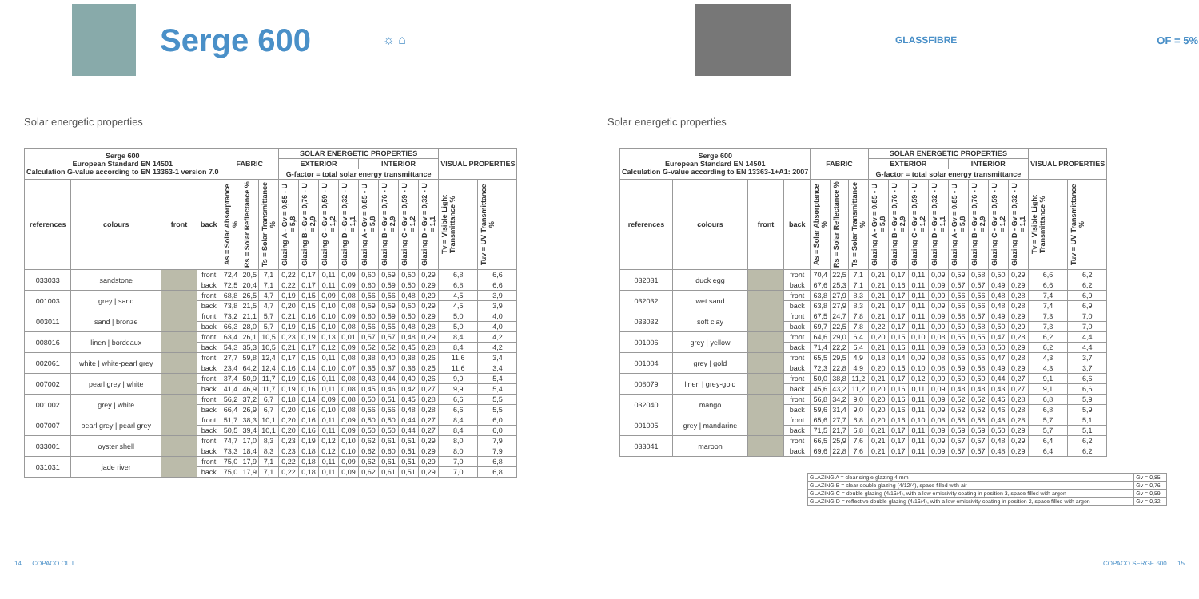Serge 600
☼ ⌂
Solar energetic properties
| Serge 600 European Standard EN 14501 Calculation G-value according to EN 13363-1 version 7.0 | | | | FABRIC | | | SOLAR ENERGETIC PROPERTIES | | | | | | | | VISUAL PROPERTIES | |
| --- | --- | --- | --- | --- | --- | --- | --- | --- | --- | --- | --- | --- | --- | --- | --- | --- |
| | | | | | | | EXTERIOR | | | | INTERIOR | | | | | |
| | | | | | | | G-factor = total solar energy transmittance | | | | | | | | | |
| references | colours | front | back | As = Solar Absorptance % | Rs = Solar Reflectance % | Ts = Solar Transmittance % | Glazing A - Gv = 0,85 - U = 5,8 | Glazing B - Gv = 0,76 - U = 2,9 | Glazing C - Gv = 0,59 - U = 1,2 | Glazing D - Gv = 0,32 - U = 1,1 | Glazing A - Gv = 0,85 - U = 5,8 | Glazing B - Gv = 0,76 - U = 2,9 | Glazing C - Gv = 0,59 - U = 1,2 | Glazing D - Gv = 0,32 - U = 1,1 | Tv = Visible Light Transmittance % | Tuv = UV Transmittance % |
| 033033 | sandstone | | front | 72,4 | 20,5 | 7,1 | 0,22 | 0,17 | 0,11 | 0,09 | 0,60 | 0,59 | 0,50 | 0,29 | 6,8 | 6,6 |
| | | | back | 72,5 | 20,4 | 7,1 | 0,22 | 0,17 | 0,11 | 0,09 | 0,60 | 0,59 | 0,50 | 0,29 | 6,8 | 6,6 |
| 001003 | grey / sand | | front | 68,8 | 26,5 | 4,7 | 0,19 | 0,15 | 0,09 | 0,08 | 0,56 | 0,56 | 0,48 | 0,29 | 4,5 | 3,9 |
| | | | back | 73,8 | 21,5 | 4,7 | 0,20 | 0,15 | 0,10 | 0,08 | 0,59 | 0,59 | 0,50 | 0,29 | 4,5 | 3,9 |
| 003011 | sand / bronze | | front | 73,2 | 21,1 | 5,7 | 0,21 | 0,16 | 0,10 | 0,09 | 0,60 | 0,59 | 0,50 | 0,29 | 5,0 | 4,0 |
| | | | back | 66,3 | 28,0 | 5,7 | 0,19 | 0,15 | 0,10 | 0,08 | 0,56 | 0,55 | 0,48 | 0,28 | 5,0 | 4,0 |
| 008016 | linen / bordeaux | | front | 63,4 | 26,1 | 10,5 | 0,23 | 0,19 | 0,13 | 0,01 | 0,57 | 0,57 | 0,48 | 0,29 | 8,4 | 4,2 |
| | | | back | 54,3 | 35,3 | 10,5 | 0,21 | 0,17 | 0,12 | 0,09 | 0,52 | 0,52 | 0,45 | 0,28 | 8,4 | 4,2 |
| 002061 | white / white-pearl grey | | front | 27,7 | 59,8 | 12,4 | 0,17 | 0,15 | 0,11 | 0,08 | 0,38 | 0,40 | 0,38 | 0,26 | 11,6 | 3,4 |
| | | | back | 23,4 | 64,2 | 12,4 | 0,16 | 0,14 | 0,10 | 0,07 | 0,35 | 0,37 | 0,36 | 0,25 | 11,6 | 3,4 |
| 007002 | pearl grey / white | | front | 37,4 | 50,9 | 11,7 | 0,19 | 0,16 | 0,11 | 0,08 | 0,43 | 0,44 | 0,40 | 0,26 | 9,9 | 5,4 |
| | | | back | 41,4 | 46,9 | 11,7 | 0,19 | 0,16 | 0,11 | 0,08 | 0,45 | 0,46 | 0,42 | 0,27 | 9,9 | 5,4 |
| 001002 | grey / white | | front | 56,2 | 37,2 | 6,7 | 0,18 | 0,14 | 0,09 | 0,08 | 0,50 | 0,51 | 0,45 | 0,28 | 6,6 | 5,5 |
| | | | back | 66,4 | 26,9 | 6,7 | 0,20 | 0,16 | 0,10 | 0,08 | 0,56 | 0,56 | 0,48 | 0,28 | 6,6 | 5,5 |
| 007007 | pearl grey / pearl grey | | front | 51,7 | 38,3 | 10,1 | 0,20 | 0,16 | 0,11 | 0,09 | 0,50 | 0,50 | 0,44 | 0,27 | 8,4 | 6,0 |
| | | | back | 50,5 | 39,4 | 10,1 | 0,20 | 0,16 | 0,11 | 0,09 | 0,50 | 0,50 | 0,44 | 0,27 | 8,4 | 6,0 |
| 033001 | oyster shell | | front | 74,7 | 17,0 | 8,3 | 0,23 | 0,19 | 0,12 | 0,10 | 0,62 | 0,61 | 0,51 | 0,29 | 8,0 | 7,9 |
| | | | back | 73,3 | 18,4 | 8,3 | 0,23 | 0,18 | 0,12 | 0,10 | 0,62 | 0,60 | 0,51 | 0,29 | 8,0 | 7,9 |
| 031031 | jade river | | front | 75,0 | 17,9 | 7,1 | 0,22 | 0,18 | 0,11 | 0,09 | 0,62 | 0,61 | 0,51 | 0,29 | 7,0 | 6,8 |
| | | | back | 75,0 | 17,9 | 7,1 | 0,22 | 0,18 | 0,11 | 0,09 | 0,62 | 0,61 | 0,51 | 0,29 | 7,0 | 6,8 |
14 COPACO OUT
GLASSFIBRE OF = 5%
Solar energetic properties
| Serge 600 European Standard EN 14501 Calculation G-value according to EN 13363-1+A1: 2007 | | | | FABRIC | | | SOLAR ENERGETIC PROPERTIES | | | | | | | | VISUAL PROPERTIES | |
| --- | --- | --- | --- | --- | --- | --- | --- | --- | --- | --- | --- | --- | --- | --- | --- | --- |
| | | | | | | | EXTERIOR | | | | INTERIOR | | | | | |
| | | | | | | | G-factor = total solar energy transmittance | | | | | | | | | |
| references | colours | front | back | As = Solar Absorptance % | Rs = Solar Reflectance % | Ts = Solar Transmittance % | Glazing A - Gv = 0,85 - U = 5,8 | Glazing B - Gv = 0,76 - U = 2,9 | Glazing C - Gv = 0,59 - U = 1,2 | Glazing D - Gv = 0,32 - U = 1,1 | Glazing A - Gv = 0,85 - U = 5,8 | Glazing B - Gv = 0,76 - U = 2,9 | Glazing C - Gv = 0,59 - U = 1,2 | Glazing D - Gv = 0,32 - U = 1,1 | Tv = Visible Light Transmittance % | Tuv = UV Transmittance % |
| 032031 | duck egg | | front | 70,4 | 22,5 | 7,1 | 0,21 | 0,17 | 0,11 | 0,09 | 0,59 | 0,58 | 0,50 | 0,29 | 6,6 | 6,2 |
| | | | back | 67,6 | 25,3 | 7,1 | 0,21 | 0,16 | 0,11 | 0,09 | 0,57 | 0,57 | 0,49 | 0,29 | 6,6 | 6,2 |
| 032032 | wet sand | | front | 63,8 | 27,9 | 8,3 | 0,21 | 0,17 | 0,11 | 0,09 | 0,56 | 0,56 | 0,48 | 0,28 | 7,4 | 6,9 |
| | | | back | 63,8 | 27,9 | 8,3 | 0,21 | 0,17 | 0,11 | 0,09 | 0,56 | 0,56 | 0,48 | 0,28 | 7,4 | 6,9 |
| 033032 | soft clay | | front | 67,5 | 24,7 | 7,8 | 0,21 | 0,17 | 0,11 | 0,09 | 0,58 | 0,57 | 0,49 | 0,29 | 7,3 | 7,0 |
| | | | back | 69,7 | 22,5 | 7,8 | 0,22 | 0,17 | 0,11 | 0,09 | 0,59 | 0,58 | 0,50 | 0,29 | 7,3 | 7,0 |
| 001006 | grey / yellow | | front | 64,6 | 29,0 | 6,4 | 0,20 | 0,15 | 0,10 | 0,08 | 0,55 | 0,55 | 0,47 | 0,28 | 6,2 | 4,4 |
| | | | back | 71,4 | 22,2 | 6,4 | 0,21 | 0,16 | 0,11 | 0,09 | 0,59 | 0,58 | 0,50 | 0,29 | 6,2 | 4,4 |
| 001004 | grey / gold | | front | 65,5 | 29,5 | 4,9 | 0,18 | 0,14 | 0,09 | 0,08 | 0,55 | 0,55 | 0,47 | 0,28 | 4,3 | 3,7 |
| | | | back | 72,3 | 22,8 | 4,9 | 0,20 | 0,15 | 0,10 | 0,08 | 0,59 | 0,58 | 0,49 | 0,29 | 4,3 | 3,7 |
| 008079 | linen / grey-gold | | front | 50,0 | 38,8 | 11,2 | 0,21 | 0,17 | 0,12 | 0,09 | 0,50 | 0,50 | 0,44 | 0,27 | 9,1 | 6,6 |
| | | | back | 45,6 | 43,2 | 11,2 | 0,20 | 0,16 | 0,11 | 0,09 | 0,48 | 0,48 | 0,43 | 0,27 | 9,1 | 6,6 |
| 032040 | mango | | front | 56,8 | 34,2 | 9,0 | 0,20 | 0,16 | 0,11 | 0,09 | 0,52 | 0,52 | 0,46 | 0,28 | 6,8 | 5,9 |
| | | | back | 59,6 | 31,4 | 9,0 | 0,20 | 0,16 | 0,11 | 0,09 | 0,52 | 0,52 | 0,46 | 0,28 | 6,8 | 5,9 |
| 001005 | grey / mandarine | | front | 65,6 | 27,7 | 6,8 | 0,20 | 0,16 | 0,10 | 0,08 | 0,56 | 0,56 | 0,48 | 0,28 | 5,7 | 5,1 |
| | | | back | 71,5 | 21,7 | 6,8 | 0,21 | 0,17 | 0,11 | 0,09 | 0,59 | 0,59 | 0,50 | 0,29 | 5,7 | 5,1 |
| 033041 | maroon | | front | 66,5 | 25,9 | 7,6 | 0,21 | 0,17 | 0,11 | 0,09 | 0,57 | 0,57 | 0,48 | 0,29 | 6,4 | 6,2 |
| | | | back | 69,6 | 22,8 | 7,6 | 0,21 | 0,17 | 0,11 | 0,09 | 0,57 | 0,57 | 0,48 | 0,29 | 6,4 | 6,2 |
| GLAZING A = clear single glazing 4 mm | Gv = 0,85 |
| GLAZING B = clear double glazing (4/12/4), space filled with air | Gv = 0,76 |
| GLAZING C = double glazing (4/16/4), with a low emissivity coating in position 3, space filled with argon | Gv = 0,59 |
| GLAZING D = reflective double glazing (4/16/4), with a low emissivity coating in position 2, space filled with argon | Gv = 0,32 |
COPACO SERGE 600 15